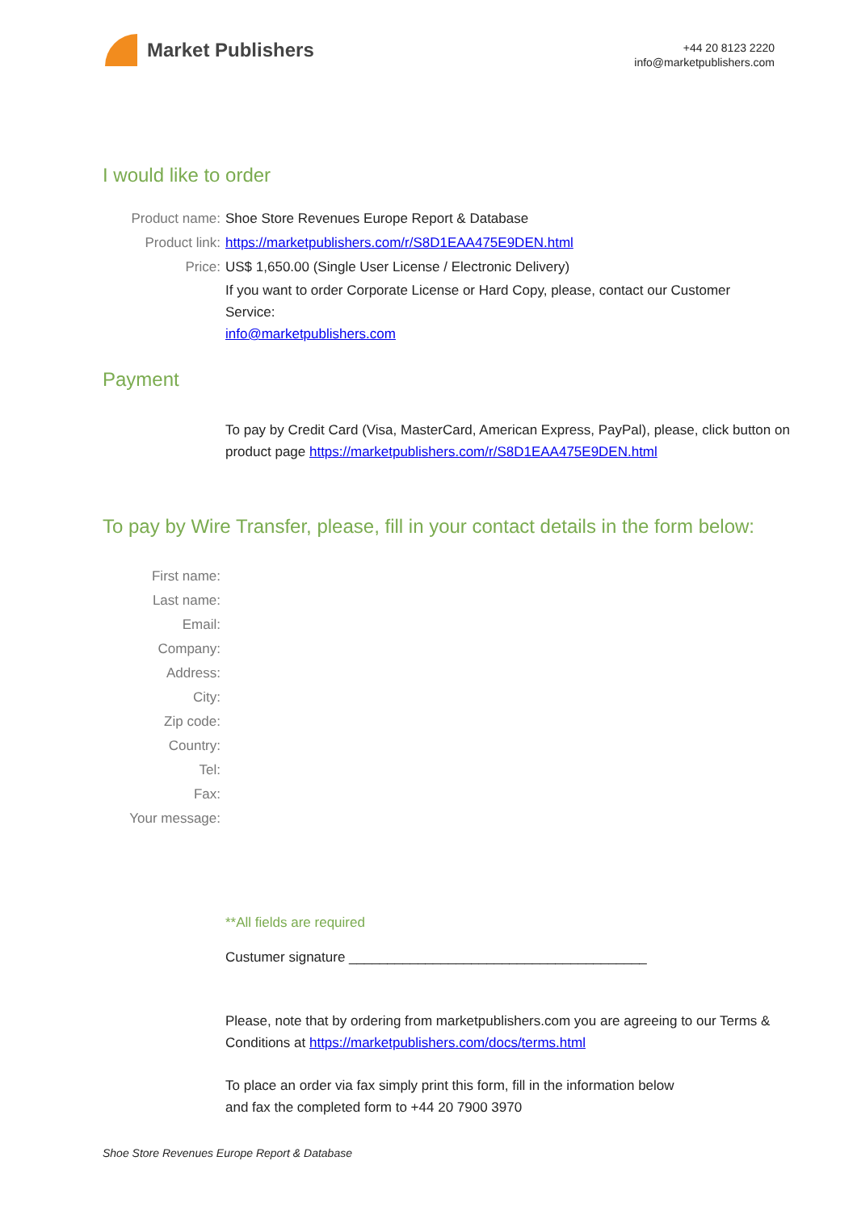Market Publishers
+44 20 8123 2220
info@marketpublishers.com
I would like to order
Product name: Shoe Store Revenues Europe Report & Database
Product link: https://marketpublishers.com/r/S8D1EAA475E9DEN.html
Price: US$ 1,650.00 (Single User License / Electronic Delivery)
If you want to order Corporate License or Hard Copy, please, contact our Customer Service:
info@marketpublishers.com
Payment
To pay by Credit Card (Visa, MasterCard, American Express, PayPal), please, click button on product page https://marketpublishers.com/r/S8D1EAA475E9DEN.html
To pay by Wire Transfer, please, fill in your contact details in the form below:
First name:
Last name:
Email:
Company:
Address:
City:
Zip code:
Country:
Tel:
Fax:
Your message:
**All fields are required
Custumer signature _______________________________________
Please, note that by ordering from marketpublishers.com you are agreeing to our Terms & Conditions at https://marketpublishers.com/docs/terms.html
To place an order via fax simply print this form, fill in the information below
and fax the completed form to +44 20 7900 3970
Shoe Store Revenues Europe Report & Database